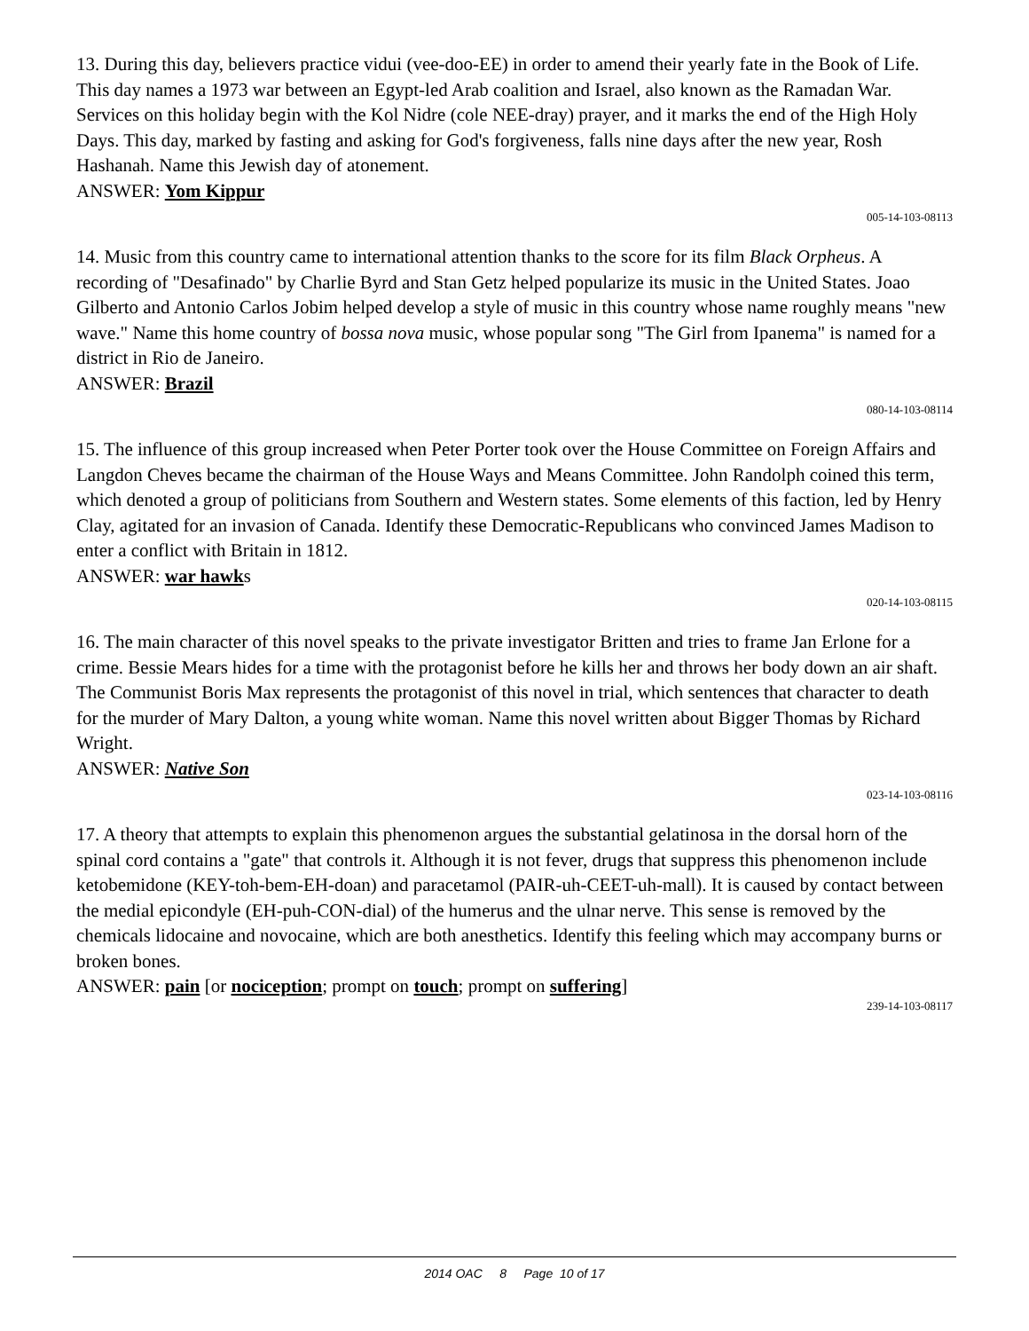13. During this day, believers practice vidui (vee-doo-EE) in order to amend their yearly fate in the Book of Life. This day names a 1973 war between an Egypt-led Arab coalition and Israel, also known as the Ramadan War. Services on this holiday begin with the Kol Nidre (cole NEE-dray) prayer, and it marks the end of the High Holy Days. This day, marked by fasting and asking for God's forgiveness, falls nine days after the new year, Rosh Hashanah. Name this Jewish day of atonement.
ANSWER: Yom Kippur
005-14-103-08113
14. Music from this country came to international attention thanks to the score for its film Black Orpheus. A recording of "Desafinado" by Charlie Byrd and Stan Getz helped popularize its music in the United States. Joao Gilberto and Antonio Carlos Jobim helped develop a style of music in this country whose name roughly means "new wave." Name this home country of bossa nova music, whose popular song "The Girl from Ipanema" is named for a district in Rio de Janeiro.
ANSWER: Brazil
080-14-103-08114
15. The influence of this group increased when Peter Porter took over the House Committee on Foreign Affairs and Langdon Cheves became the chairman of the House Ways and Means Committee. John Randolph coined this term, which denoted a group of politicians from Southern and Western states. Some elements of this faction, led by Henry Clay, agitated for an invasion of Canada. Identify these Democratic-Republicans who convinced James Madison to enter a conflict with Britain in 1812.
ANSWER: war hawks
020-14-103-08115
16. The main character of this novel speaks to the private investigator Britten and tries to frame Jan Erlone for a crime. Bessie Mears hides for a time with the protagonist before he kills her and throws her body down an air shaft. The Communist Boris Max represents the protagonist of this novel in trial, which sentences that character to death for the murder of Mary Dalton, a young white woman. Name this novel written about Bigger Thomas by Richard Wright.
ANSWER: Native Son
023-14-103-08116
17. A theory that attempts to explain this phenomenon argues the substantial gelatinosa in the dorsal horn of the spinal cord contains a "gate" that controls it. Although it is not fever, drugs that suppress this phenomenon include ketobemidone (KEY-toh-bem-EH-doan) and paracetamol (PAIR-uh-CEET-uh-mall). It is caused by contact between the medial epicondyle (EH-puh-CON-dial) of the humerus and the ulnar nerve. This sense is removed by the chemicals lidocaine and novocaine, which are both anesthetics. Identify this feeling which may accompany burns or broken bones.
ANSWER: pain [or nociception; prompt on touch; prompt on suffering]
239-14-103-08117
2014 OAC 8 Page 10 of 17